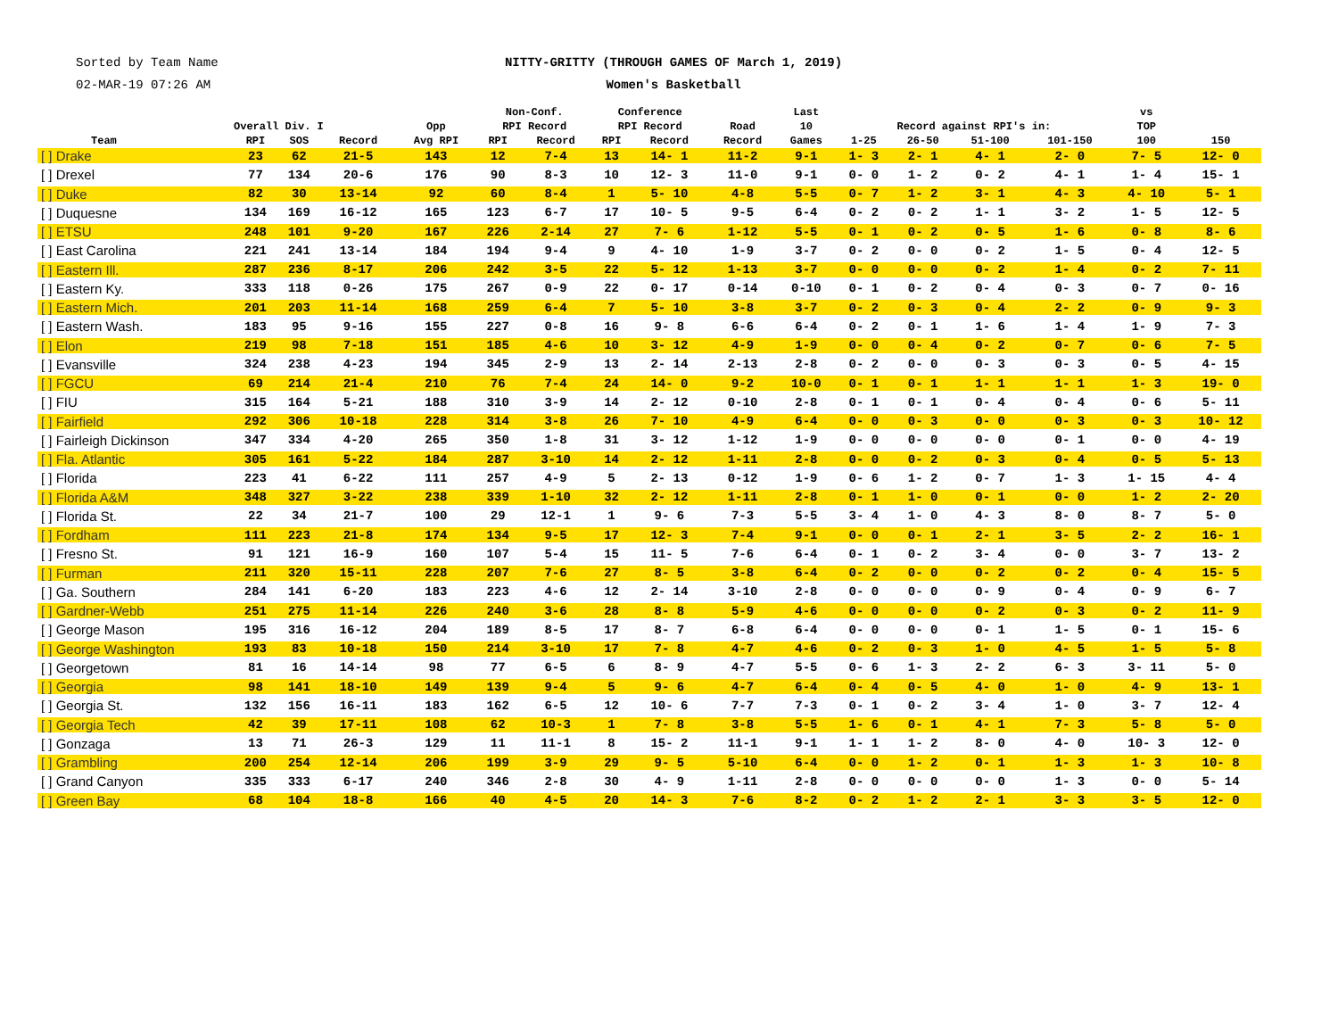Sorted by Team Name
02-MAR-19 07:26 AM
NITTY-GRITTY (THROUGH GAMES OF March 1, 2019)
Women's Basketball
| Team | Overall Div. I | | | Opp Avg RPI | Non-Conf. RPI Record | | Conference RPI Record | | Road Record | Last 10 Games | Record against RPI's in: | | | | vs TOP 100 | 150 |
| --- | --- | --- | --- | --- | --- | --- | --- | --- | --- | --- | --- | --- | --- | --- | --- | --- |
| | RPI | SOS | Record | | RPI | Record | RPI | Record | | | 1-25 | 26-50 | 51-100 | 101-150 | | |
| [ ] Drake | 23 | 62 | 21-5 | 143 | 12 | 7-4 | 13 | 14- 1 | 11-2 | 9-1 | 1- 3 | 2- 1 | 4- 1 | 2- 0 | 7- 5 | 12- 0 |
| [ ] Drexel | 77 | 134 | 20-6 | 176 | 90 | 8-3 | 10 | 12- 3 | 11-0 | 9-1 | 0- 0 | 1- 2 | 0- 2 | 4- 1 | 1- 4 | 15- 1 |
| [ ] Duke | 82 | 30 | 13-14 | 92 | 60 | 8-4 | 1 | 5- 10 | 4-8 | 5-5 | 0- 7 | 1- 2 | 3- 1 | 4- 3 | 4- 10 | 5- 1 |
| [ ] Duquesne | 134 | 169 | 16-12 | 165 | 123 | 6-7 | 17 | 10- 5 | 9-5 | 6-4 | 0- 2 | 0- 2 | 1- 1 | 3- 2 | 1- 5 | 12- 5 |
| [ ] ETSU | 248 | 101 | 9-20 | 167 | 226 | 2-14 | 27 | 7- 6 | 1-12 | 5-5 | 0- 1 | 0- 2 | 0- 5 | 1- 6 | 0- 8 | 8- 6 |
| [ ] East Carolina | 221 | 241 | 13-14 | 184 | 194 | 9-4 | 9 | 4- 10 | 1-9 | 3-7 | 0- 2 | 0- 0 | 0- 2 | 1- 5 | 0- 4 | 12- 5 |
| [ ] Eastern Ill. | 287 | 236 | 8-17 | 206 | 242 | 3-5 | 22 | 5- 12 | 1-13 | 3-7 | 0- 0 | 0- 0 | 0- 2 | 1- 4 | 0- 2 | 7- 11 |
| [ ] Eastern Ky. | 333 | 118 | 0-26 | 175 | 267 | 0-9 | 22 | 0- 17 | 0-14 | 0-10 | 0- 1 | 0- 2 | 0- 4 | 0- 3 | 0- 7 | 0- 16 |
| [ ] Eastern Mich. | 201 | 203 | 11-14 | 168 | 259 | 6-4 | 7 | 5- 10 | 3-8 | 3-7 | 0- 2 | 0- 3 | 0- 4 | 2- 2 | 0- 9 | 9- 3 |
| [ ] Eastern Wash. | 183 | 95 | 9-16 | 155 | 227 | 0-8 | 16 | 9- 8 | 6-6 | 6-4 | 0- 2 | 0- 1 | 1- 6 | 1- 4 | 1- 9 | 7- 3 |
| [ ] Elon | 219 | 98 | 7-18 | 151 | 185 | 4-6 | 10 | 3- 12 | 4-9 | 1-9 | 0- 0 | 0- 4 | 0- 2 | 0- 7 | 0- 6 | 7- 5 |
| [ ] Evansville | 324 | 238 | 4-23 | 194 | 345 | 2-9 | 13 | 2- 14 | 2-13 | 2-8 | 0- 2 | 0- 0 | 0- 3 | 0- 3 | 0- 5 | 4- 15 |
| [ ] FGCU | 69 | 214 | 21-4 | 210 | 76 | 7-4 | 24 | 14- 0 | 9-2 | 10-0 | 0- 1 | 0- 1 | 1- 1 | 1- 1 | 1- 3 | 19- 0 |
| [ ] FIU | 315 | 164 | 5-21 | 188 | 310 | 3-9 | 14 | 2- 12 | 0-10 | 2-8 | 0- 1 | 0- 1 | 0- 4 | 0- 4 | 0- 6 | 5- 11 |
| [ ] Fairfield | 292 | 306 | 10-18 | 228 | 314 | 3-8 | 26 | 7- 10 | 4-9 | 6-4 | 0- 0 | 0- 3 | 0- 0 | 0- 3 | 0- 3 | 10- 12 |
| [ ] Fairleigh Dickinson | 347 | 334 | 4-20 | 265 | 350 | 1-8 | 31 | 3- 12 | 1-12 | 1-9 | 0- 0 | 0- 0 | 0- 0 | 0- 1 | 0- 0 | 4- 19 |
| [ ] Fla. Atlantic | 305 | 161 | 5-22 | 184 | 287 | 3-10 | 14 | 2- 12 | 1-11 | 2-8 | 0- 0 | 0- 2 | 0- 3 | 0- 4 | 0- 5 | 5- 13 |
| [ ] Florida | 223 | 41 | 6-22 | 111 | 257 | 4-9 | 5 | 2- 13 | 0-12 | 1-9 | 0- 6 | 1- 2 | 0- 7 | 1- 3 | 1- 15 | 4- 4 |
| [ ] Florida A&M | 348 | 327 | 3-22 | 238 | 339 | 1-10 | 32 | 2- 12 | 1-11 | 2-8 | 0- 1 | 1- 0 | 0- 1 | 0- 0 | 1- 2 | 2- 20 |
| [ ] Florida St. | 22 | 34 | 21-7 | 100 | 29 | 12-1 | 1 | 9- 6 | 7-3 | 5-5 | 3- 4 | 1- 0 | 4- 3 | 8- 0 | 8- 7 | 5- 0 |
| [ ] Fordham | 111 | 223 | 21-8 | 174 | 134 | 9-5 | 17 | 12- 3 | 7-4 | 9-1 | 0- 0 | 0- 1 | 2- 1 | 3- 5 | 2- 2 | 16- 1 |
| [ ] Fresno St. | 91 | 121 | 16-9 | 160 | 107 | 5-4 | 15 | 11- 5 | 7-6 | 6-4 | 0- 1 | 0- 2 | 3- 4 | 0- 0 | 3- 7 | 13- 2 |
| [ ] Furman | 211 | 320 | 15-11 | 228 | 207 | 7-6 | 27 | 8- 5 | 3-8 | 6-4 | 0- 2 | 0- 0 | 0- 2 | 0- 2 | 0- 4 | 15- 5 |
| [ ] Ga. Southern | 284 | 141 | 6-20 | 183 | 223 | 4-6 | 12 | 2- 14 | 3-10 | 2-8 | 0- 0 | 0- 0 | 0- 9 | 0- 4 | 0- 9 | 6- 7 |
| [ ] Gardner-Webb | 251 | 275 | 11-14 | 226 | 240 | 3-6 | 28 | 8- 8 | 5-9 | 4-6 | 0- 0 | 0- 0 | 0- 2 | 0- 3 | 0- 2 | 11- 9 |
| [ ] George Mason | 195 | 316 | 16-12 | 204 | 189 | 8-5 | 17 | 8- 7 | 6-8 | 6-4 | 0- 0 | 0- 0 | 0- 1 | 1- 5 | 0- 1 | 15- 6 |
| [ ] George Washington | 193 | 83 | 10-18 | 150 | 214 | 3-10 | 17 | 7- 8 | 4-7 | 4-6 | 0- 2 | 0- 3 | 1- 0 | 4- 5 | 1- 5 | 5- 8 |
| [ ] Georgetown | 81 | 16 | 14-14 | 98 | 77 | 6-5 | 6 | 8- 9 | 4-7 | 5-5 | 0- 6 | 1- 3 | 2- 2 | 6- 3 | 3- 11 | 5- 0 |
| [ ] Georgia | 98 | 141 | 18-10 | 149 | 139 | 9-4 | 5 | 9- 6 | 4-7 | 6-4 | 0- 4 | 0- 5 | 4- 0 | 1- 0 | 4- 9 | 13- 1 |
| [ ] Georgia St. | 132 | 156 | 16-11 | 183 | 162 | 6-5 | 12 | 10- 6 | 7-7 | 7-3 | 0- 1 | 0- 2 | 3- 4 | 1- 0 | 3- 7 | 12- 4 |
| [ ] Georgia Tech | 42 | 39 | 17-11 | 108 | 62 | 10-3 | 1 | 7- 8 | 3-8 | 5-5 | 1- 6 | 0- 1 | 4- 1 | 7- 3 | 5- 8 | 5- 0 |
| [ ] Gonzaga | 13 | 71 | 26-3 | 129 | 11 | 11-1 | 8 | 15- 2 | 11-1 | 9-1 | 1- 1 | 1- 2 | 8- 0 | 4- 0 | 10- 3 | 12- 0 |
| [ ] Grambling | 200 | 254 | 12-14 | 206 | 199 | 3-9 | 29 | 9- 5 | 5-10 | 6-4 | 0- 0 | 1- 2 | 0- 1 | 1- 3 | 1- 3 | 10- 8 |
| [ ] Grand Canyon | 335 | 333 | 6-17 | 240 | 346 | 2-8 | 30 | 4- 9 | 1-11 | 2-8 | 0- 0 | 0- 0 | 0- 0 | 1- 3 | 0- 0 | 5- 14 |
| [ ] Green Bay | 68 | 104 | 18-8 | 166 | 40 | 4-5 | 20 | 14- 3 | 7-6 | 8-2 | 0- 2 | 1- 2 | 2- 1 | 3- 3 | 3- 5 | 12- 0 |